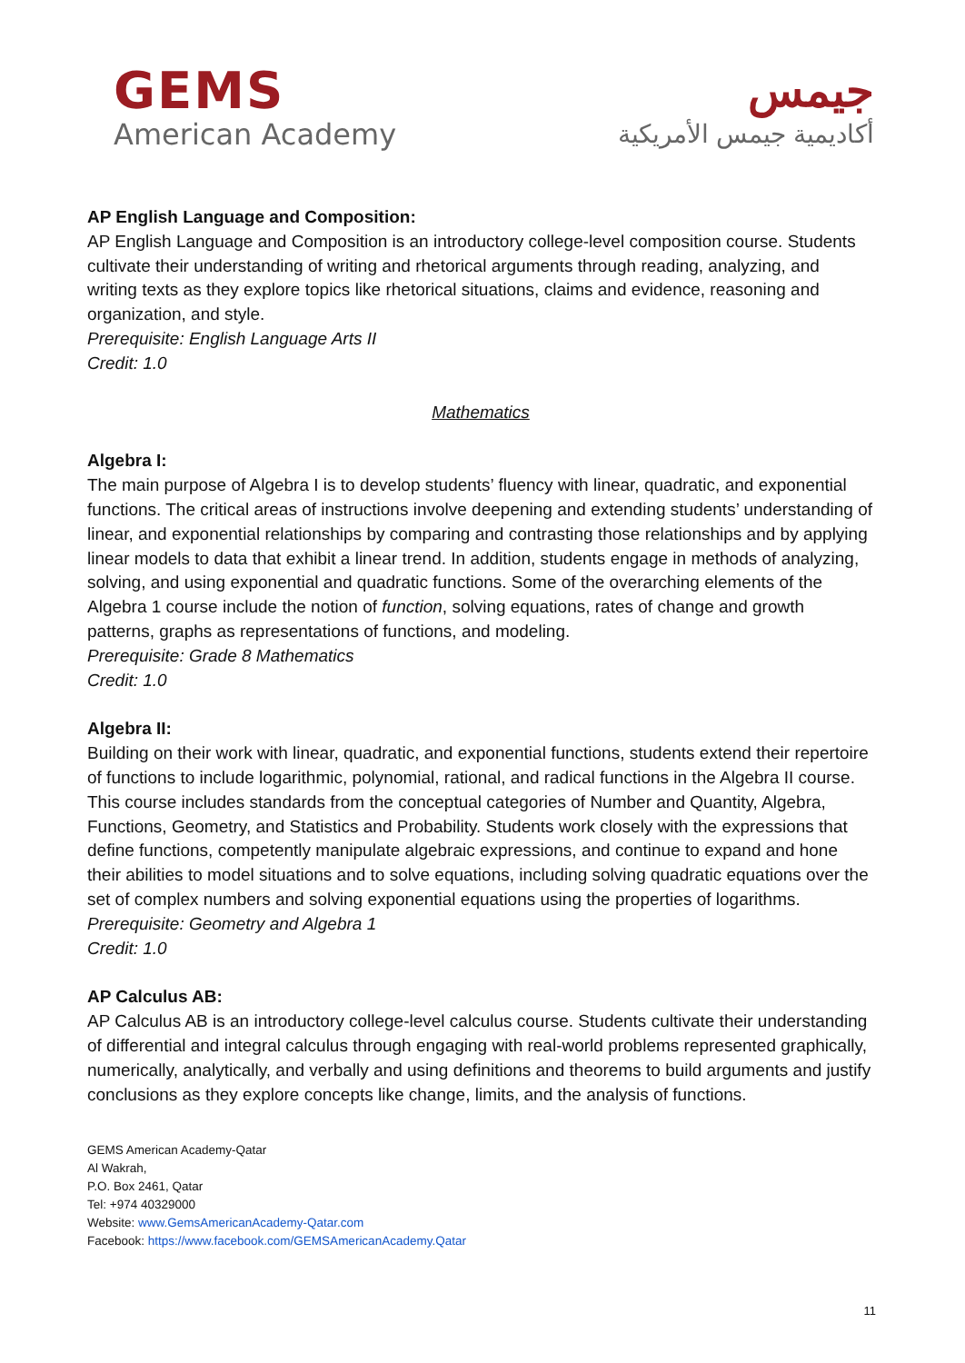GEMS
American Academy
جيمس
أكاديمية جيمس الأمريكية
AP English Language and Composition:
AP English Language and Composition is an introductory college-level composition course. Students cultivate their understanding of writing and rhetorical arguments through reading, analyzing, and writing texts as they explore topics like rhetorical situations, claims and evidence, reasoning and organization, and style.
Prerequisite: English Language Arts II
Credit: 1.0
Mathematics
Algebra I:
The main purpose of Algebra I is to develop students’ fluency with linear, quadratic, and exponential functions. The critical areas of instructions involve deepening and extending students’ understanding of linear, and exponential relationships by comparing and contrasting those relationships and by applying linear models to data that exhibit a linear trend. In addition, students engage in methods of analyzing, solving, and using exponential and quadratic functions. Some of the overarching elements of the Algebra 1 course include the notion of function, solving equations, rates of change and growth patterns, graphs as representations of functions, and modeling.
Prerequisite: Grade 8 Mathematics
Credit: 1.0
Algebra II:
Building on their work with linear, quadratic, and exponential functions, students extend their repertoire of functions to include logarithmic, polynomial, rational, and radical functions in the Algebra II course. This course includes standards from the conceptual categories of Number and Quantity, Algebra, Functions, Geometry, and Statistics and Probability. Students work closely with the expressions that define functions, competently manipulate algebraic expressions, and continue to expand and hone their abilities to model situations and to solve equations, including solving quadratic equations over the set of complex numbers and solving exponential equations using the properties of logarithms.
Prerequisite: Geometry and Algebra 1
Credit: 1.0
AP Calculus AB:
AP Calculus AB is an introductory college-level calculus course. Students cultivate their understanding of differential and integral calculus through engaging with real-world problems represented graphically, numerically, analytically, and verbally and using definitions and theorems to build arguments and justify conclusions as they explore concepts like change, limits, and the analysis of functions.
GEMS American Academy-Qatar
Al Wakrah,
P.O. Box 2461, Qatar
Tel: +974 40329000
Website: www.GemsAmericanAcademy-Qatar.com
Facebook: https://www.facebook.com/GEMSAmericanAcademy.Qatar
11